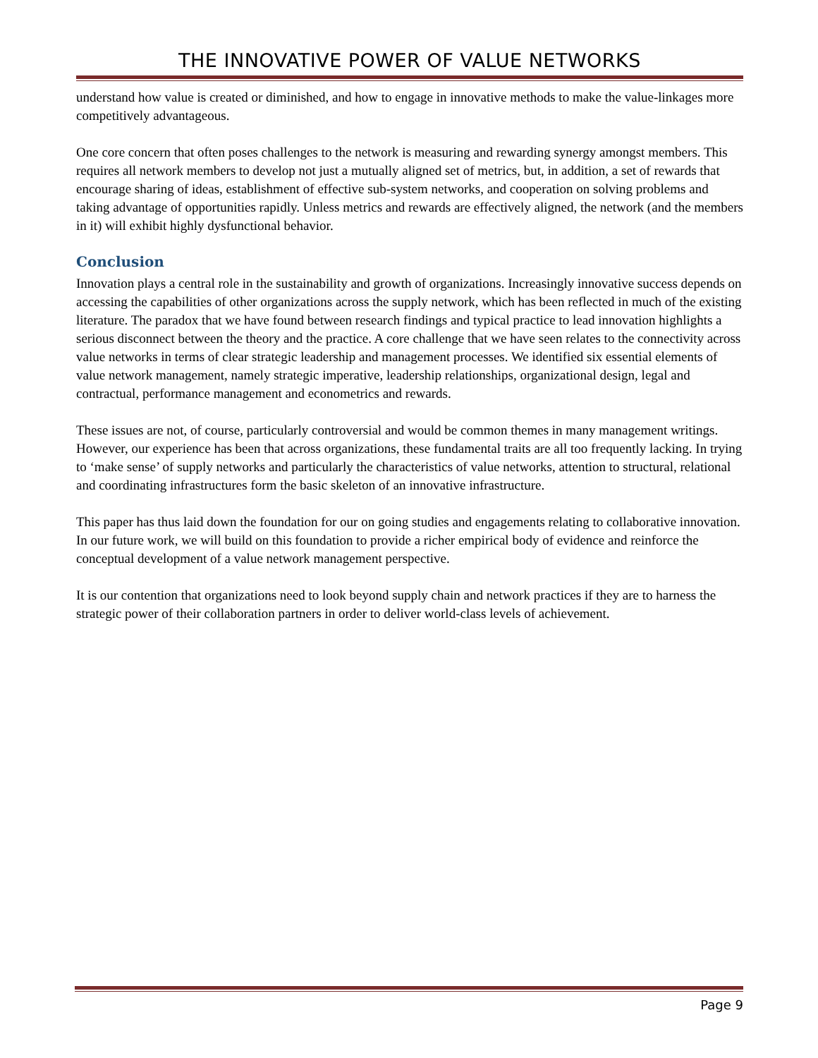THE INNOVATIVE POWER OF VALUE NETWORKS
understand how value is created or diminished, and how to engage in innovative methods to make the value-linkages more competitively advantageous.
One core concern that often poses challenges to the network is measuring and rewarding synergy amongst members. This requires all network members to develop not just a mutually aligned set of metrics, but, in addition, a set of rewards that encourage sharing of ideas, establishment of effective sub-system networks, and cooperation on solving problems and taking advantage of opportunities rapidly. Unless metrics and rewards are effectively aligned, the network (and the members in it) will exhibit highly dysfunctional behavior.
Conclusion
Innovation plays a central role in the sustainability and growth of organizations. Increasingly innovative success depends on accessing the capabilities of other organizations across the supply network, which has been reflected in much of the existing literature. The paradox that we have found between research findings and typical practice to lead innovation highlights a serious disconnect between the theory and the practice. A core challenge that we have seen relates to the connectivity across value networks in terms of clear strategic leadership and management processes. We identified six essential elements of value network management, namely strategic imperative, leadership relationships, organizational design, legal and contractual, performance management and econometrics and rewards.
These issues are not, of course, particularly controversial and would be common themes in many management writings. However, our experience has been that across organizations, these fundamental traits are all too frequently lacking. In trying to ‘make sense’ of supply networks and particularly the characteristics of value networks, attention to structural, relational and coordinating infrastructures form the basic skeleton of an innovative infrastructure.
This paper has thus laid down the foundation for our on going studies and engagements relating to collaborative innovation. In our future work, we will build on this foundation to provide a richer empirical body of evidence and reinforce the conceptual development of a value network management perspective.
It is our contention that organizations need to look beyond supply chain and network practices if they are to harness the strategic power of their collaboration partners in order to deliver world-class levels of achievement.
Page 9